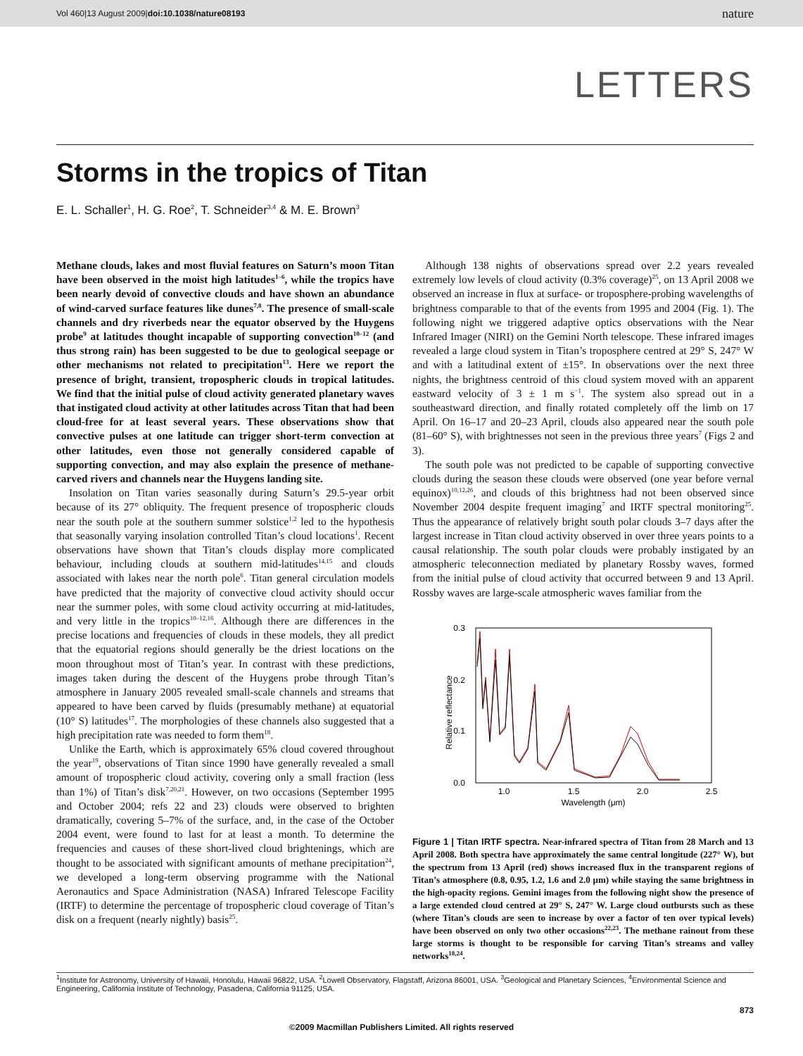Vol 460|13 August 2009|doi:10.1038/nature08193 nature
LETTERS
Storms in the tropics of Titan
E. L. Schaller<sup>1</sup>, H. G. Roe<sup>2</sup>, T. Schneider<sup>3,4</sup> & M. E. Brown<sup>3</sup>
Methane clouds, lakes and most fluvial features on Saturn’s moon Titan have been observed in the moist high latitudes<sup>1–6</sup>, while the tropics have been nearly devoid of convective clouds and have shown an abundance of wind-carved surface features like dunes<sup>7,8</sup>. The presence of small-scale channels and dry riverbeds near the equator observed by the Huygens probe<sup>9</sup> at latitudes thought incapable of supporting convection<sup>10–12</sup> (and thus strong rain) has been suggested to be due to geological seepage or other mechanisms not related to precipitation<sup>13</sup>. Here we report the presence of bright, transient, tropospheric clouds in tropical latitudes. We find that the initial pulse of cloud activity generated planetary waves that instigated cloud activity at other latitudes across Titan that had been cloud-free for at least several years. These observations show that convective pulses at one latitude can trigger short-term convection at other latitudes, even those not generally considered capable of supporting convection, and may also explain the presence of methane-carved rivers and channels near the Huygens landing site.
Insolation on Titan varies seasonally during Saturn’s 29.5-year orbit because of its 27° obliquity. The frequent presence of tropospheric clouds near the south pole at the southern summer solstice<sup>1,2</sup> led to the hypothesis that seasonally varying insolation controlled Titan’s cloud locations<sup>1</sup>. Recent observations have shown that Titan’s clouds display more complicated behaviour, including clouds at southern mid-latitudes<sup>14,15</sup> and clouds associated with lakes near the north pole<sup>6</sup>. Titan general circulation models have predicted that the majority of convective cloud activity should occur near the summer poles, with some cloud activity occurring at mid-latitudes, and very little in the tropics<sup>10–12,16</sup>. Although there are differences in the precise locations and frequencies of clouds in these models, they all predict that the equatorial regions should generally be the driest locations on the moon throughout most of Titan’s year. In contrast with these predictions, images taken during the descent of the Huygens probe through Titan’s atmosphere in January 2005 revealed small-scale channels and streams that appeared to have been carved by fluids (presumably methane) at equatorial (10° S) latitudes<sup>17</sup>. The morphologies of these channels also suggested that a high precipitation rate was needed to form them<sup>18</sup>.
Unlike the Earth, which is approximately 65% cloud covered throughout the year<sup>19</sup>, observations of Titan since 1990 have generally revealed a small amount of tropospheric cloud activity, covering only a small fraction (less than 1%) of Titan’s disk<sup>7,20,21</sup>. However, on two occasions (September 1995 and October 2004; refs 22 and 23) clouds were observed to brighten dramatically, covering 5–7% of the surface, and, in the case of the October 2004 event, were found to last for at least a month. To determine the frequencies and causes of these short-lived cloud brightenings, which are thought to be associated with significant amounts of methane precipitation<sup>24</sup>, we developed a long-term observing programme with the National Aeronautics and Space Administration (NASA) Infrared Telescope Facility (IRTF) to determine the percentage of tropospheric cloud coverage of Titan’s disk on a frequent (nearly nightly) basis<sup>25</sup>.
Although 138 nights of observations spread over 2.2 years revealed extremely low levels of cloud activity (0.3% coverage)<sup>25</sup>, on 13 April 2008 we observed an increase in flux at surface- or troposphere-probing wavelengths of brightness comparable to that of the events from 1995 and 2004 (Fig. 1). The following night we triggered adaptive optics observations with the Near Infrared Imager (NIRI) on the Gemini North telescope. These infrared images revealed a large cloud system in Titan’s troposphere centred at 29° S, 247° W and with a latitudinal extent of ±15°. In observations over the next three nights, the brightness centroid of this cloud system moved with an apparent eastward velocity of 3 ± 1 m s<sup>−1</sup>. The system also spread out in a southeastward direction, and finally rotated completely off the limb on 17 April. On 16–17 and 20–23 April, clouds also appeared near the south pole (81–60° S), with brightnesses not seen in the previous three years<sup>7</sup> (Figs 2 and 3).
The south pole was not predicted to be capable of supporting convective clouds during the season these clouds were observed (one year before vernal equinox)<sup>10,12,26</sup>, and clouds of this brightness had not been observed since November 2004 despite frequent imaging<sup>7</sup> and IRTF spectral monitoring<sup>25</sup>. Thus the appearance of relatively bright south polar clouds 3–7 days after the largest increase in Titan cloud activity observed in over three years points to a causal relationship. The south polar clouds were probably instigated by an atmospheric teleconnection mediated by planetary Rossby waves, formed from the initial pulse of cloud activity that occurred between 9 and 13 April. Rossby waves are large-scale atmospheric waves familiar from the
0.3
0.2
0.1
0.0
1.0
1.5
2.0
2.5
Wavelength (μm)
Relative reflectance
Figure 1 | Titan IRTF spectra. Near-infrared spectra of Titan from 28 March and 13 April 2008. Both spectra have approximately the same central longitude (227° W), but the spectrum from 13 April (red) shows increased flux in the transparent regions of Titan’s atmosphere (0.8, 0.95, 1.2, 1.6 and 2.0 μm) while staying the same brightness in the high-opacity regions. Gemini images from the following night show the presence of a large extended cloud centred at 29° S, 247° W. Large cloud outbursts such as these (where Titan’s clouds are seen to increase by over a factor of ten over typical levels) have been observed on only two other occasions<sup>22,23</sup>. The methane rainout from these large storms is thought to be responsible for carving Titan’s streams and valley networks<sup>18,24</sup>.
<sup>1</sup> Institute for Astronomy, University of Hawaii, Honolulu, Hawaii 96822, USA. <sup>2</sup>Lowell Observatory, Flagstaff, Arizona 86001, USA. <sup>3</sup>Geological and Planetary Sciences, <sup>4</sup>Environmental Science and Engineering, California Institute of Technology, Pasadena, California 91125, USA.
873
©2009 Macmillan Publishers Limited. All rights reserved